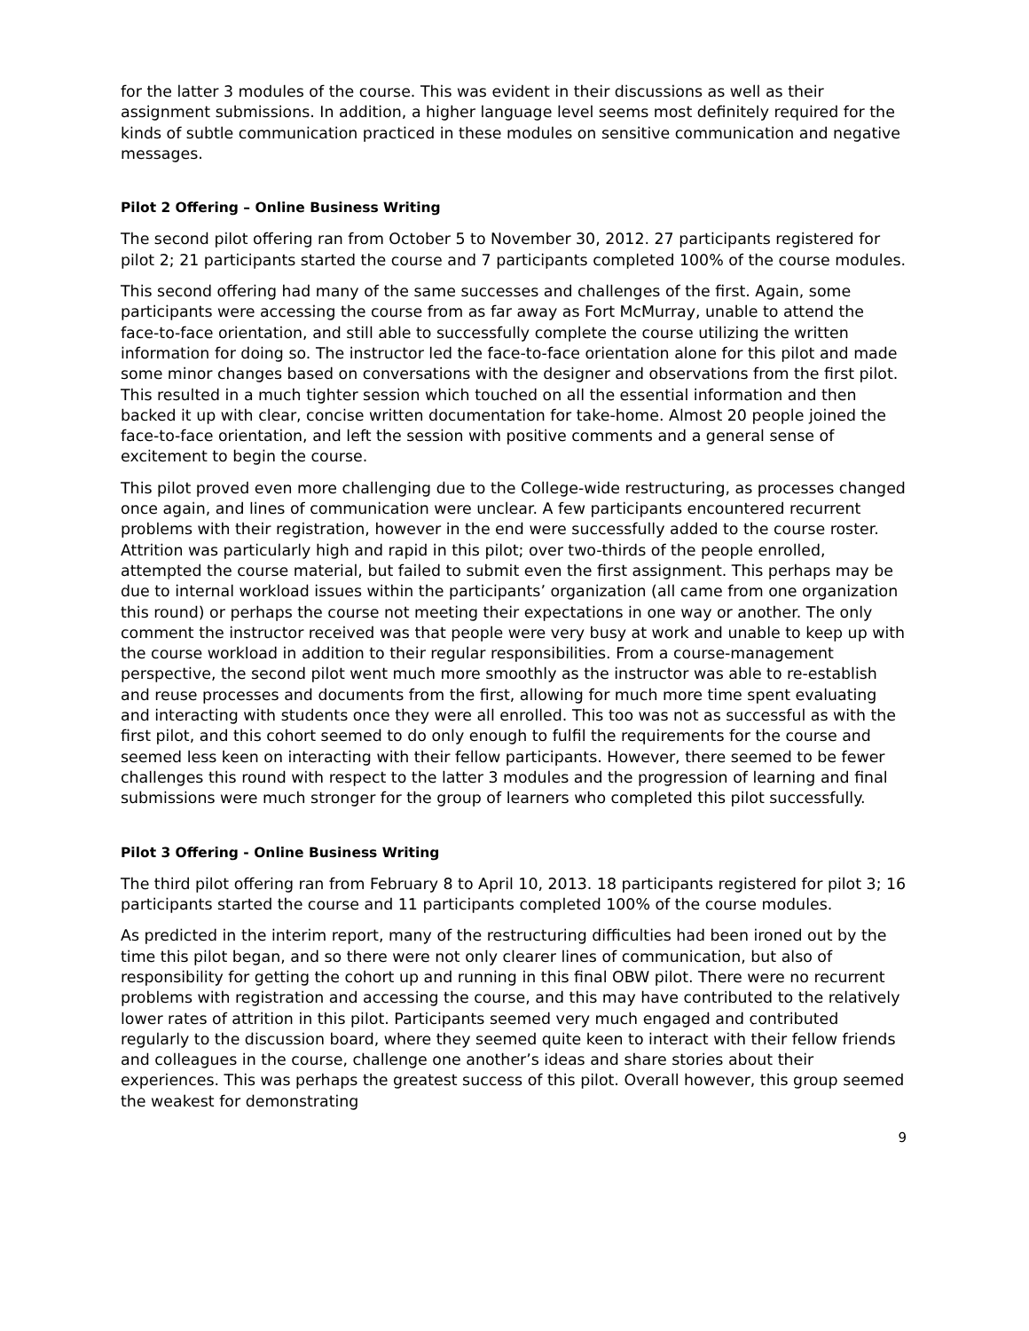for the latter 3 modules of the course. This was evident in their discussions as well as their assignment submissions. In addition, a higher language level seems most definitely required for the kinds of subtle communication practiced in these modules on sensitive communication and negative messages.
Pilot 2 Offering – Online Business Writing
The second pilot offering ran from October 5 to November 30, 2012. 27 participants registered for pilot 2; 21 participants started the course and 7 participants completed 100% of the course modules.
This second offering had many of the same successes and challenges of the first. Again, some participants were accessing the course from as far away as Fort McMurray, unable to attend the face-to-face orientation, and still able to successfully complete the course utilizing the written information for doing so. The instructor led the face-to-face orientation alone for this pilot and made some minor changes based on conversations with the designer and observations from the first pilot. This resulted in a much tighter session which touched on all the essential information and then backed it up with clear, concise written documentation for take-home. Almost 20 people joined the face-to-face orientation, and left the session with positive comments and a general sense of excitement to begin the course.
This pilot proved even more challenging due to the College-wide restructuring, as processes changed once again, and lines of communication were unclear. A few participants encountered recurrent problems with their registration, however in the end were successfully added to the course roster. Attrition was particularly high and rapid in this pilot; over two-thirds of the people enrolled, attempted the course material, but failed to submit even the first assignment. This perhaps may be due to internal workload issues within the participants’ organization (all came from one organization this round) or perhaps the course not meeting their expectations in one way or another. The only comment the instructor received was that people were very busy at work and unable to keep up with the course workload in addition to their regular responsibilities. From a course-management perspective, the second pilot went much more smoothly as the instructor was able to re-establish and reuse processes and documents from the first, allowing for much more time spent evaluating and interacting with students once they were all enrolled. This too was not as successful as with the first pilot, and this cohort seemed to do only enough to fulfil the requirements for the course and seemed less keen on interacting with their fellow participants. However, there seemed to be fewer challenges this round with respect to the latter 3 modules and the progression of learning and final submissions were much stronger for the group of learners who completed this pilot successfully.
Pilot 3 Offering - Online Business Writing
The third pilot offering ran from February 8 to April 10, 2013. 18 participants registered for pilot 3; 16 participants started the course and 11 participants completed 100% of the course modules.
As predicted in the interim report, many of the restructuring difficulties had been ironed out by the time this pilot began, and so there were not only clearer lines of communication, but also of responsibility for getting the cohort up and running in this final OBW pilot. There were no recurrent problems with registration and accessing the course, and this may have contributed to the relatively lower rates of attrition in this pilot. Participants seemed very much engaged and contributed regularly to the discussion board, where they seemed quite keen to interact with their fellow friends and colleagues in the course, challenge one another’s ideas and share stories about their experiences. This was perhaps the greatest success of this pilot. Overall however, this group seemed the weakest for demonstrating
9